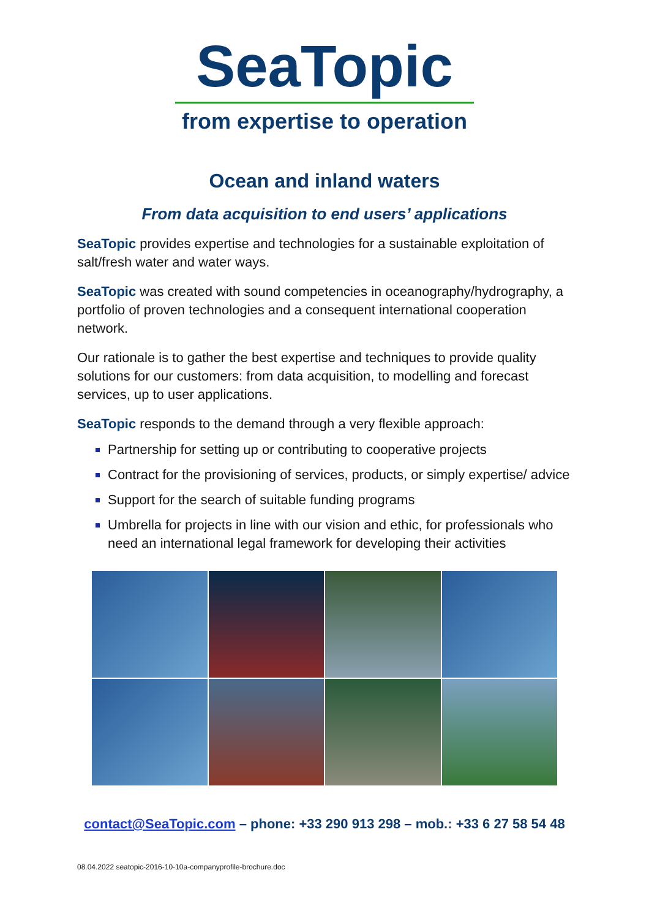SeaTopic
from expertise to operation
Ocean and inland waters
From data acquisition to end users’ applications
SeaTopic provides expertise and technologies for a sustainable exploitation of salt/fresh water and water ways.
SeaTopic was created with sound competencies in oceanography/hydrography, a portfolio of proven technologies and a consequent international cooperation network.
Our rationale is to gather the best expertise and techniques to provide quality solutions for our customers: from data acquisition, to modelling and forecast services, up to user applications.
SeaTopic responds to the demand through a very flexible approach:
Partnership for setting up or contributing to cooperative projects
Contract for the provisioning of services, products, or simply expertise/ advice
Support for the search of suitable funding programs
Umbrella for projects in line with our vision and ethic, for professionals who need an international legal framework for developing their activities
contact@SeaTopic.com – phone: +33 290 913 298 – mob.: +33 6 27 58 54 48
08.04.2022 seatopic-2016-10-10a-companyprofile-brochure.doc